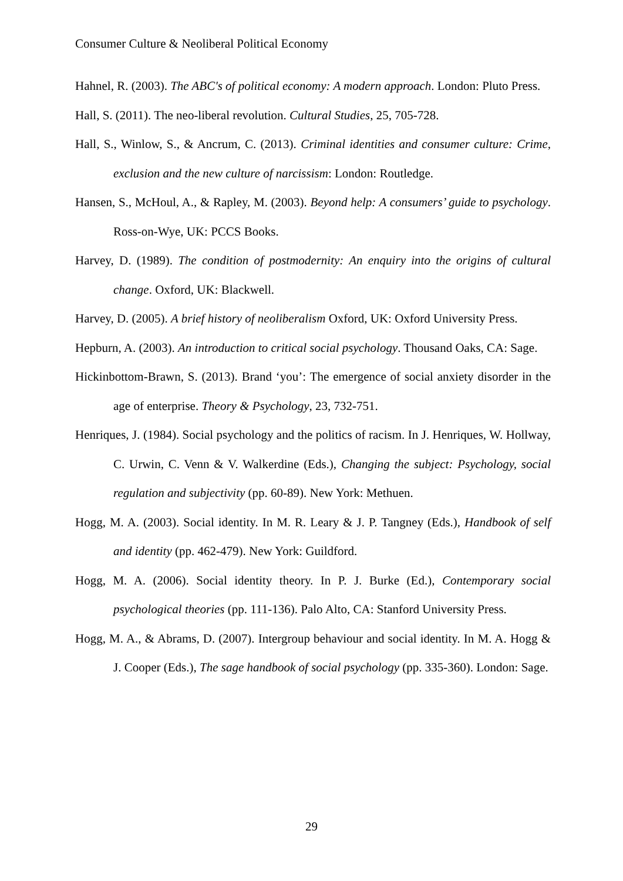Consumer Culture & Neoliberal Political Economy
Hahnel, R. (2003). The ABC's of political economy: A modern approach. London: Pluto Press.
Hall, S. (2011). The neo-liberal revolution. Cultural Studies, 25, 705-728.
Hall, S., Winlow, S., & Ancrum, C. (2013). Criminal identities and consumer culture: Crime, exclusion and the new culture of narcissism: London: Routledge.
Hansen, S., McHoul, A., & Rapley, M. (2003). Beyond help: A consumers’ guide to psychology. Ross-on-Wye, UK: PCCS Books.
Harvey, D. (1989). The condition of postmodernity: An enquiry into the origins of cultural change. Oxford, UK: Blackwell.
Harvey, D. (2005). A brief history of neoliberalism Oxford, UK: Oxford University Press.
Hepburn, A. (2003). An introduction to critical social psychology. Thousand Oaks, CA: Sage.
Hickinbottom-Brawn, S. (2013). Brand ‘you’: The emergence of social anxiety disorder in the age of enterprise. Theory & Psychology, 23, 732-751.
Henriques, J. (1984). Social psychology and the politics of racism. In J. Henriques, W. Hollway, C. Urwin, C. Venn & V. Walkerdine (Eds.), Changing the subject: Psychology, social regulation and subjectivity (pp. 60-89). New York: Methuen.
Hogg, M. A. (2003). Social identity. In M. R. Leary & J. P. Tangney (Eds.), Handbook of self and identity (pp. 462-479). New York: Guildford.
Hogg, M. A. (2006). Social identity theory. In P. J. Burke (Ed.), Contemporary social psychological theories (pp. 111-136). Palo Alto, CA: Stanford University Press.
Hogg, M. A., & Abrams, D. (2007). Intergroup behaviour and social identity. In M. A. Hogg & J. Cooper (Eds.), The sage handbook of social psychology (pp. 335-360). London: Sage.
29